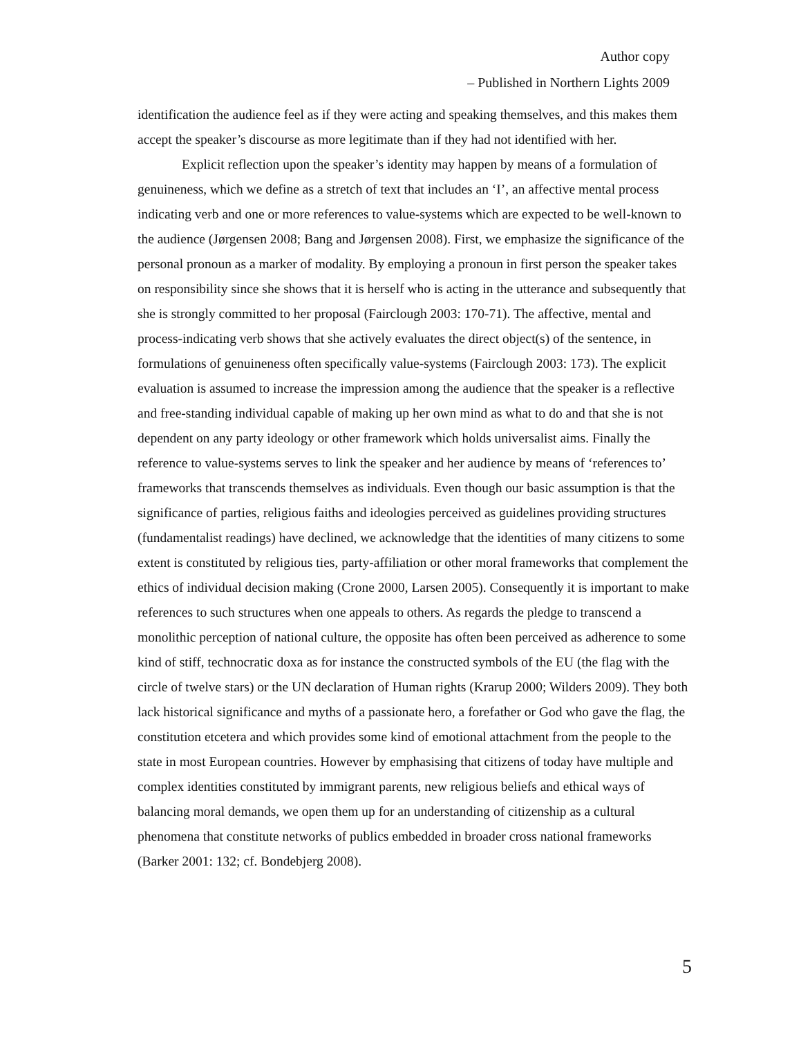Author copy
– Published in Northern Lights 2009
identification the audience feel as if they were acting and speaking themselves, and this makes them accept the speaker’s discourse as more legitimate than if they had not identified with her.
Explicit reflection upon the speaker’s identity may happen by means of a formulation of genuineness, which we define as a stretch of text that includes an ‘I’, an affective mental process indicating verb and one or more references to value-systems which are expected to be well-known to the audience (Jørgensen 2008; Bang and Jørgensen 2008). First, we emphasize the significance of the personal pronoun as a marker of modality. By employing a pronoun in first person the speaker takes on responsibility since she shows that it is herself who is acting in the utterance and subsequently that she is strongly committed to her proposal (Fairclough 2003: 170-71). The affective, mental and process-indicating verb shows that she actively evaluates the direct object(s) of the sentence, in formulations of genuineness often specifically value-systems (Fairclough 2003: 173). The explicit evaluation is assumed to increase the impression among the audience that the speaker is a reflective and free-standing individual capable of making up her own mind as what to do and that she is not dependent on any party ideology or other framework which holds universalist aims. Finally the reference to value-systems serves to link the speaker and her audience by means of ‘references to’ frameworks that transcends themselves as individuals. Even though our basic assumption is that the significance of parties, religious faiths and ideologies perceived as guidelines providing structures (fundamentalist readings) have declined, we acknowledge that the identities of many citizens to some extent is constituted by religious ties, party-affiliation or other moral frameworks that complement the ethics of individual decision making (Crone 2000, Larsen 2005). Consequently it is important to make references to such structures when one appeals to others. As regards the pledge to transcend a monolithic perception of national culture, the opposite has often been perceived as adherence to some kind of stiff, technocratic doxa as for instance the constructed symbols of the EU (the flag with the circle of twelve stars) or the UN declaration of Human rights (Krarup 2000; Wilders 2009). They both lack historical significance and myths of a passionate hero, a forefather or God who gave the flag, the constitution etcetera and which provides some kind of emotional attachment from the people to the state in most European countries. However by emphasising that citizens of today have multiple and complex identities constituted by immigrant parents, new religious beliefs and ethical ways of balancing moral demands, we open them up for an understanding of citizenship as a cultural phenomena that constitute networks of publics embedded in broader cross national frameworks (Barker 2001: 132; cf. Bondebjerg 2008).
5